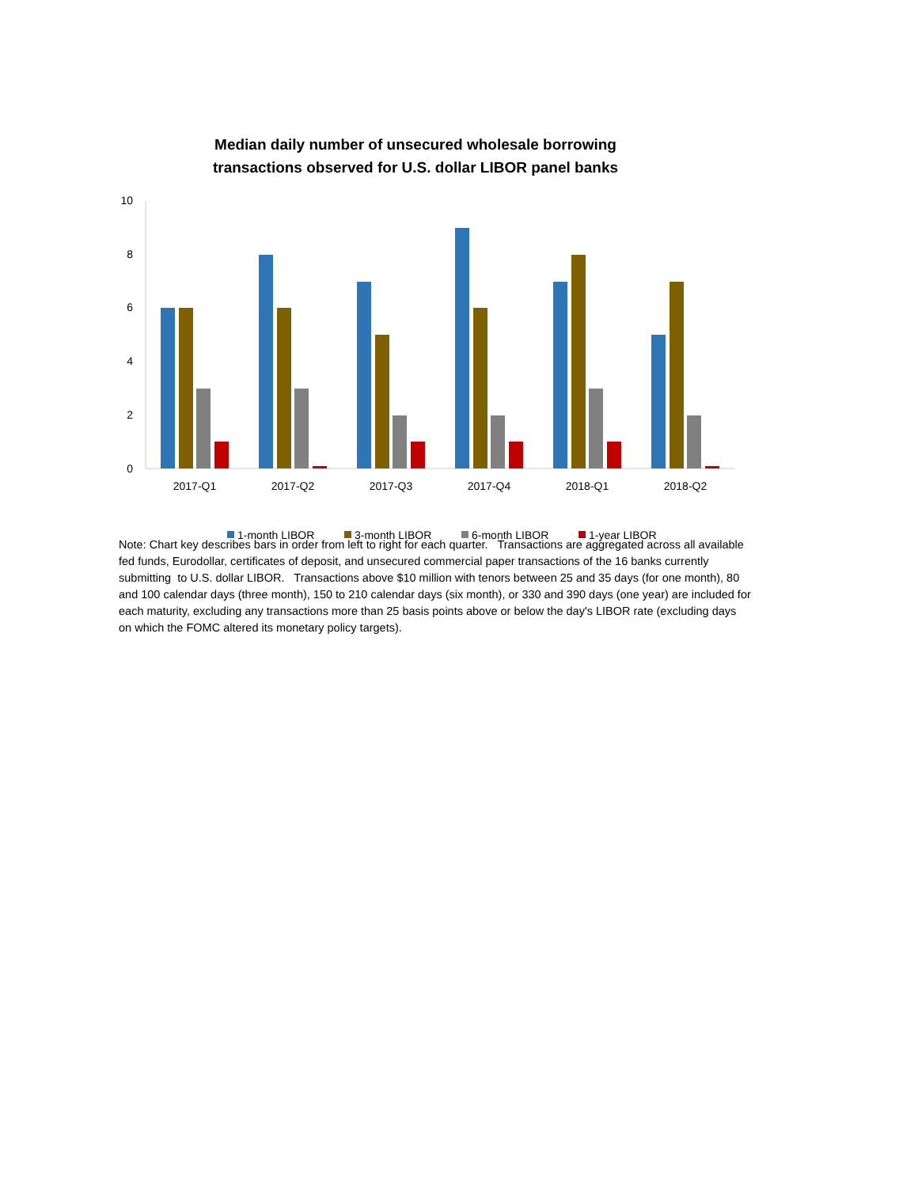Median daily number of unsecured wholesale borrowing
transactions observed for U.S. dollar LIBOR panel banks
10
8
6
4
2
0
2017-Q1
2017-Q2
2017-Q3
2017-Q4
2018-Q1
2018-Q2
1-month LIBOR
3-month LIBOR
6-month LIBOR
1-year LIBOR
Note: Chart key describes bars in order from left to right for each quarter. Transactions are aggregated across all available fed funds, Eurodollar, certificates of deposit, and unsecured commercial paper transactions of the 16 banks currently submitting to U.S. dollar LIBOR. Transactions above $10 million with tenors between 25 and 35 days (for one month), 80 and 100 calendar days (three month), 150 to 210 calendar days (six month), or 330 and 390 days (one year) are included for each maturity, excluding any transactions more than 25 basis points above or below the day's LIBOR rate (excluding days on which the FOMC altered its monetary policy targets).